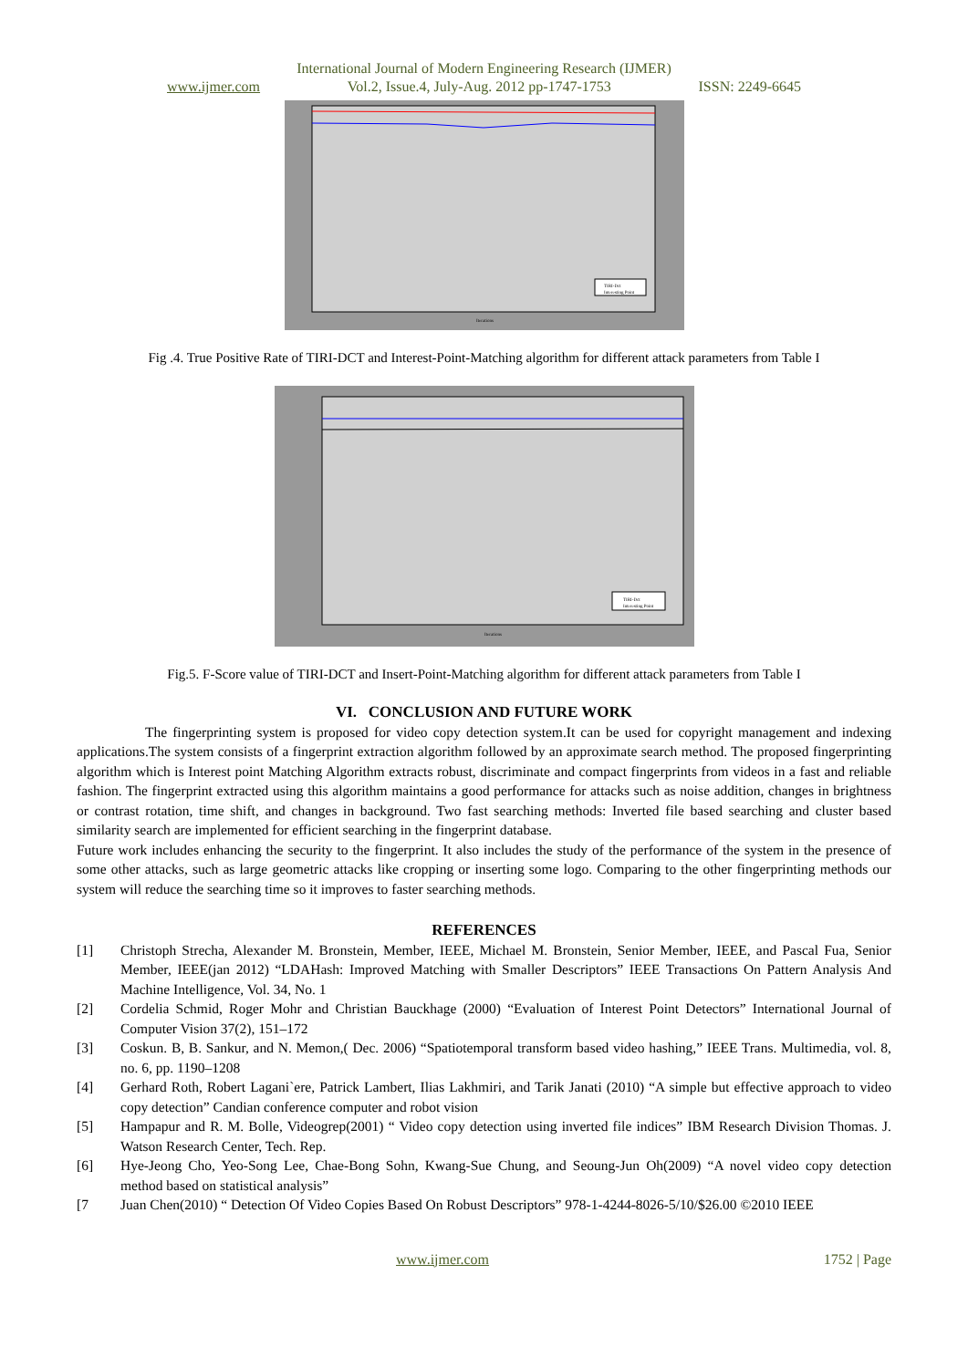International Journal of Modern Engineering Research (IJMER)
www.ijmer.com Vol.2, Issue.4, July-Aug. 2012 pp-1747-1753 ISSN: 2249-6645
TIRI-Dct
Interesting Point
Iterations
Fig .4. True Positive Rate of TIRI-DCT and Interest-Point-Matching algorithm for different attack parameters from Table I
TIRI-Dct
Interesting Point
Iterations
Fig.5. F-Score value of TIRI-DCT and Insert-Point-Matching algorithm for different attack parameters from Table I
VI. CONCLUSION AND FUTURE WORK
The fingerprinting system is proposed for video copy detection system.It can be used for copyright management and indexing applications.The system consists of a fingerprint extraction algorithm followed by an approximate search method. The proposed fingerprinting algorithm which is Interest point Matching Algorithm extracts robust, discriminate and compact fingerprints from videos in a fast and reliable fashion. The fingerprint extracted using this algorithm maintains a good performance for attacks such as noise addition, changes in brightness or contrast rotation, time shift, and changes in background. Two fast searching methods: Inverted file based searching and cluster based similarity search are implemented for efficient searching in the fingerprint database.
Future work includes enhancing the security to the fingerprint. It also includes the study of the performance of the system in the presence of some other attacks, such as large geometric attacks like cropping or inserting some logo. Comparing to the other fingerprinting methods our system will reduce the searching time so it improves to faster searching methods.
REFERENCES
[1] Christoph Strecha, Alexander M. Bronstein, Member, IEEE, Michael M. Bronstein, Senior Member, IEEE, and Pascal Fua, Senior Member, IEEE(jan 2012) “LDAHash: Improved Matching with Smaller Descriptors” IEEE Transactions On Pattern Analysis And Machine Intelligence, Vol. 34, No. 1
[2] Cordelia Schmid, Roger Mohr and Christian Bauckhage (2000) “Evaluation of Interest Point Detectors” International Journal of Computer Vision 37(2), 151–172
[3] Coskun. B, B. Sankur, and N. Memon,( Dec. 2006) “Spatiotemporal transform based video hashing,” IEEE Trans. Multimedia, vol. 8, no. 6, pp. 1190–1208
[4] Gerhard Roth, Robert Lagani`ere, Patrick Lambert, Ilias Lakhmiri, and Tarik Janati (2010) “A simple but effective approach to video copy detection” Candian conference computer and robot vision
[5] Hampapur and R. M. Bolle, Videogrep(2001) “ Video copy detection using inverted file indices” IBM Research Division Thomas. J. Watson Research Center, Tech. Rep.
[6] Hye-Jeong Cho, Yeo-Song Lee, Chae-Bong Sohn, Kwang-Sue Chung, and Seoung-Jun Oh(2009) “A novel video copy detection method based on statistical analysis”
[7 Juan Chen(2010) “ Detection Of Video Copies Based On Robust Descriptors” 978-1-4244-8026-5/10/$26.00 ©2010 IEEE
www.ijmer.com 1752 | Page